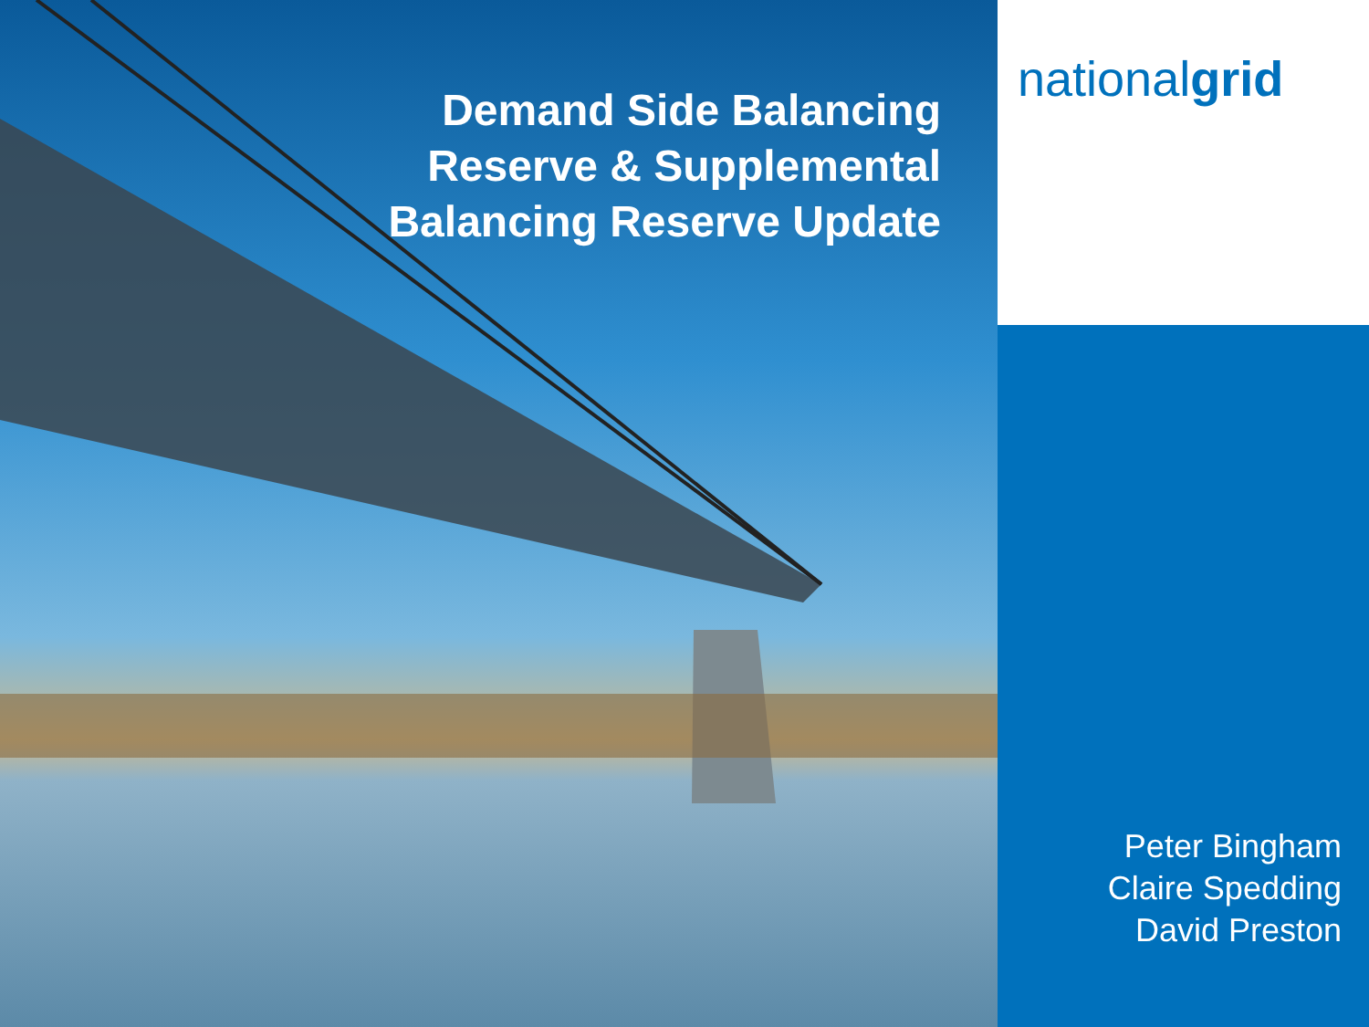Demand Side Balancing
Reserve & Supplemental
Balancing Reserve Update
nationalgrid
Peter Bingham
Claire Spedding
David Preston